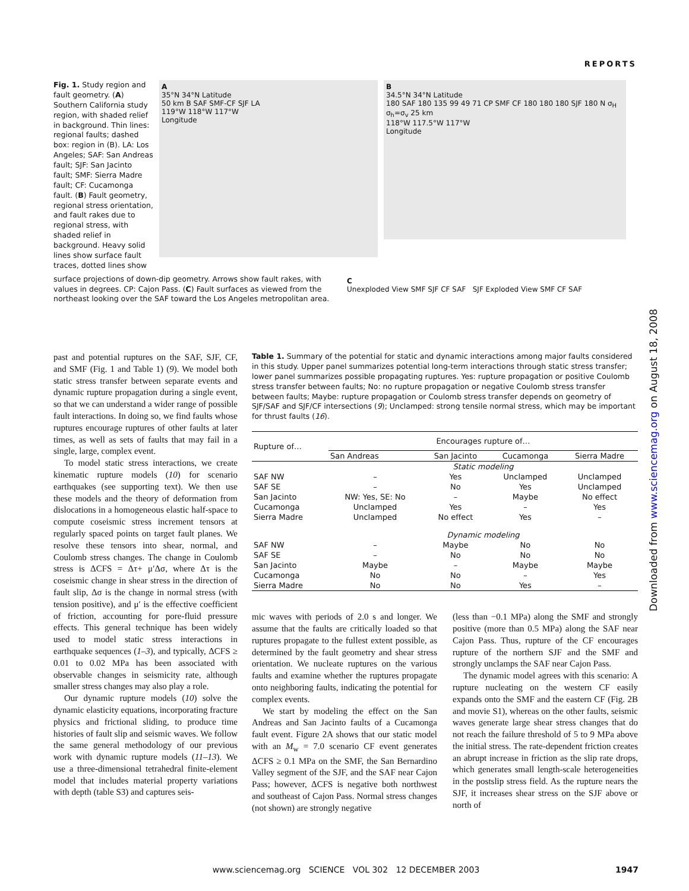REPORTS
Downloaded from www.sciencemag.org on August 18, 2008
Fig. 1. Study region and fault geometry. (A) Southern California study region, with shaded relief in background. Thin lines: regional faults; dashed box: region in (B). LA: Los Angeles; SAF: San Andreas fault; SJF: San Jacinto fault; SMF: Sierra Madre fault; CF: Cucamonga fault. (B) Fault geometry, regional stress orientation, and fault rakes due to regional stress, with shaded relief in background. Heavy solid lines show surface fault traces, dotted lines show
A
35°N 34°N Latitude
50 km B SAF SMF-CF SJF LA
119°W 118°W 117°W
Longitude
B
34.5°N 34°N Latitude
180 SAF 180 135 99 49 71 CP SMF CF 180 180 180 SJF 180 N σ<sub>H</sub> σ<sub>h</sub>=σ<sub>v</sub> 25 km
118°W 117.5°W 117°W
Longitude
surface projections of down-dip geometry. Arrows show fault rakes, with values in degrees. CP: Cajon Pass. (C) Fault surfaces as viewed from the northeast looking over the SAF toward the Los Angeles metropolitan area.
C
Unexploded View SMF SJF CF SAF SJF Exploded View SMF CF SAF
past and potential ruptures on the SAF, SJF, CF, and SMF (Fig. 1 and Table 1) (9). We model both static stress transfer between separate events and dynamic rupture propagation during a single event, so that we can understand a wider range of possible fault interactions. In doing so, we find faults whose ruptures encourage ruptures of other faults at later times, as well as sets of faults that may fail in a single, large, complex event.
To model static stress interactions, we create kinematic rupture models (10) for scenario earthquakes (see supporting text). We then use these models and the theory of deformation from dislocations in a homogeneous elastic half-space to compute coseismic stress increment tensors at regularly spaced points on target fault planes. We resolve these tensors into shear, normal, and Coulomb stress changes. The change in Coulomb stress is ΔCFS = Δτ+ μ′Δσ, where Δτ is the coseismic change in shear stress in the direction of fault slip, Δσ is the change in normal stress (with tension positive), and μ′ is the effective coefficient of friction, accounting for pore-fluid pressure effects. This general technique has been widely used to model static stress interactions in earthquake sequences (1–3), and typically, ΔCFS ≥ 0.01 to 0.02 MPa has been associated with observable changes in seismicity rate, although smaller stress changes may also play a role.
Our dynamic rupture models (10) solve the dynamic elasticity equations, incorporating fracture physics and frictional sliding, to produce time histories of fault slip and seismic waves. We follow the same general methodology of our previous work with dynamic rupture models (11–13). We use a three-dimensional tetrahedral finite-element model that includes material property variations with depth (table S3) and captures seis-
Table 1. Summary of the potential for static and dynamic interactions among major faults considered in this study. Upper panel summarizes potential long-term interactions through static stress transfer; lower panel summarizes possible propagating ruptures. Yes: rupture propagation or positive Coulomb stress transfer between faults; No: no rupture propagation or negative Coulomb stress transfer between faults; Maybe: rupture propagation or Coulomb stress transfer depends on geometry of SJF/SAF and SJF/CF intersections (9); Unclamped: strong tensile normal stress, which may be important for thrust faults (16).
| Rupture of… | Encourages rupture of… | | | |
| --- | --- | --- | --- | --- |
| | San Andreas | San Jacinto | Cucamonga | Sierra Madre |
| | Static modeling | | | |
| SAF NW | – | Yes | Unclamped | Unclamped |
| SAF SE | – | No | Yes | Unclamped |
| San Jacinto | NW: Yes, SE: No | – | Maybe | No effect |
| Cucamonga | Unclamped | Yes | – | Yes |
| Sierra Madre | Unclamped | No effect | Yes | – |
| | Dynamic modeling | | | |
| SAF NW | – | Maybe | No | No |
| SAF SE | – | No | No | No |
| San Jacinto | Maybe | – | Maybe | Maybe |
| Cucamonga | No | No | – | Yes |
| Sierra Madre | No | No | Yes | – |
mic waves with periods of 2.0 s and longer. We assume that the faults are critically loaded so that ruptures propagate to the fullest extent possible, as determined by the fault geometry and shear stress orientation. We nucleate ruptures on the various faults and examine whether the ruptures propagate onto neighboring faults, indicating the potential for complex events.
We start by modeling the effect on the San Andreas and San Jacinto faults of a Cucamonga fault event. Figure 2A shows that our static model with an M<sub>w</sub> = 7.0 scenario CF event generates ΔCFS ≥ 0.1 MPa on the SMF, the San Bernardino Valley segment of the SJF, and the SAF near Cajon Pass; however, ΔCFS is negative both northwest and southeast of Cajon Pass. Normal stress changes (not shown) are strongly negative
(less than −0.1 MPa) along the SMF and strongly positive (more than 0.5 MPa) along the SAF near Cajon Pass. Thus, rupture of the CF encourages rupture of the northern SJF and the SMF and strongly unclamps the SAF near Cajon Pass.
The dynamic model agrees with this scenario: A rupture nucleating on the western CF easily expands onto the SMF and the eastern CF (Fig. 2B and movie S1), whereas on the other faults, seismic waves generate large shear stress changes that do not reach the failure threshold of 5 to 9 MPa above the initial stress. The rate-dependent friction creates an abrupt increase in friction as the slip rate drops, which generates small length-scale heterogeneities in the postslip stress field. As the rupture nears the SJF, it increases shear stress on the SJF above or north of
www.sciencemag.org SCIENCE VOL 302 12 DECEMBER 2003 1947